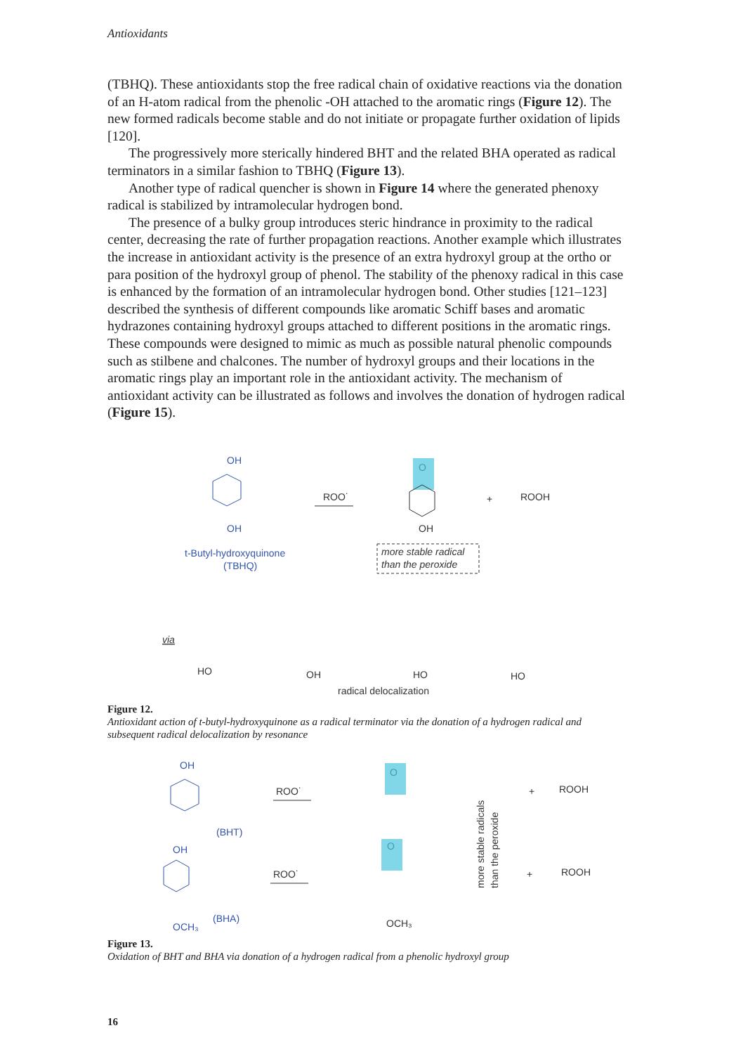Antioxidants
(TBHQ). These antioxidants stop the free radical chain of oxidative reactions via the donation of an H-atom radical from the phenolic -OH attached to the aromatic rings (Figure 12). The new formed radicals become stable and do not initiate or propagate further oxidation of lipids [120].
The progressively more sterically hindered BHT and the related BHA operated as radical terminators in a similar fashion to TBHQ (Figure 13).
Another type of radical quencher is shown in Figure 14 where the generated phenoxy radical is stabilized by intramolecular hydrogen bond.
The presence of a bulky group introduces steric hindrance in proximity to the radical center, decreasing the rate of further propagation reactions. Another example which illustrates the increase in antioxidant activity is the presence of an extra hydroxyl group at the ortho or para position of the hydroxyl group of phenol. The stability of the phenoxy radical in this case is enhanced by the formation of an intramolecular hydrogen bond. Other studies [121–123] described the synthesis of different compounds like aromatic Schiff bases and aromatic hydrazones containing hydroxyl groups attached to different positions in the aromatic rings. These compounds were designed to mimic as much as possible natural phenolic compounds such as stilbene and chalcones. The number of hydroxyl groups and their locations in the aromatic rings play an important role in the antioxidant activity. The mechanism of antioxidant activity can be illustrated as follows and involves the donation of hydrogen radical (Figure 15).
OH
OH
t-Butyl-hydroxyquinone
(TBHQ)
ROO˙
O
OH
+
ROOH
more stable radical
than the peroxide
via
HO
OH
HO
HO
radical delocalization
Figure 12.
Antioxidant action of t-butyl-hydroxyquinone as a radical terminator via the donation of a hydrogen radical and subsequent radical delocalization by resonance
OH
(BHT)
OH
(BHA)
OCH₃
ROO˙
ROO˙
O
O
OCH₃
+
ROOH
+
ROOH
more stable radicals
than the peroxide
Figure 13.
Oxidation of BHT and BHA via donation of a hydrogen radical from a phenolic hydroxyl group
16